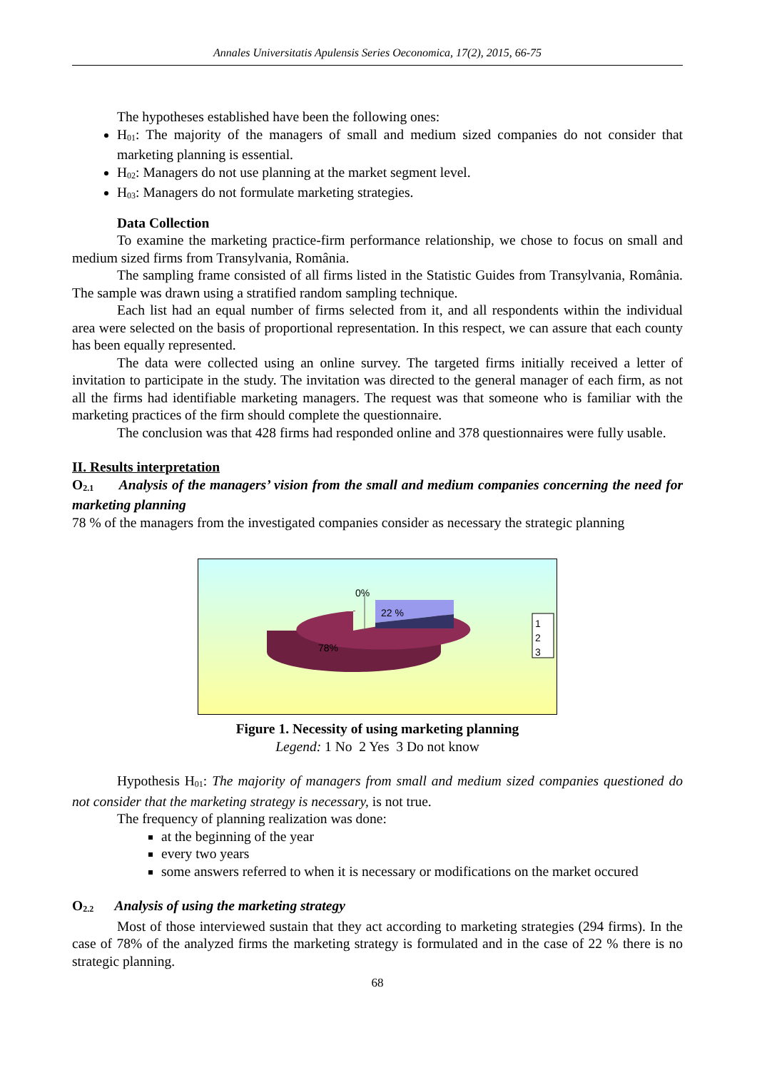Annales Universitatis Apulensis Series Oeconomica, 17(2), 2015, 66-75
The hypotheses established have been the following ones:
H<sub>01</sub>: The majority of the managers of small and medium sized companies do not consider that marketing planning is essential.
H<sub>02</sub>: Managers do not use planning at the market segment level.
H<sub>03</sub>: Managers do not formulate marketing strategies.
Data Collection
To examine the marketing practice-firm performance relationship, we chose to focus on small and medium sized firms from Transylvania, România.
The sampling frame consisted of all firms listed in the Statistic Guides from Transylvania, România. The sample was drawn using a stratified random sampling technique.
Each list had an equal number of firms selected from it, and all respondents within the individual area were selected on the basis of proportional representation. In this respect, we can assure that each county has been equally represented.
The data were collected using an online survey. The targeted firms initially received a letter of invitation to participate in the study. The invitation was directed to the general manager of each firm, as not all the firms had identifiable marketing managers. The request was that someone who is familiar with the marketing practices of the firm should complete the questionnaire.
The conclusion was that 428 firms had responded online and 378 questionnaires were fully usable.
II. Results interpretation
O<sub>2.1</sub> Analysis of the managers’ vision from the small and medium companies concerning the need for marketing planning
78 % of the managers from the investigated companies consider as necessary the strategic planning
0%
22 %
78%
1
2
3
Figure 1. Necessity of using marketing planning
Legend: 1 No 2 Yes 3 Do not know
Hypothesis H<sub>01</sub>: The majority of managers from small and medium sized companies questioned do not consider that the marketing strategy is necessary, is not true.
The frequency of planning realization was done:
at the beginning of the year
every two years
some answers referred to when it is necessary or modifications on the market occured
O<sub>2.2</sub> Analysis of using the marketing strategy
Most of those interviewed sustain that they act according to marketing strategies (294 firms). In the case of 78% of the analyzed firms the marketing strategy is formulated and in the case of 22 % there is no strategic planning.
68